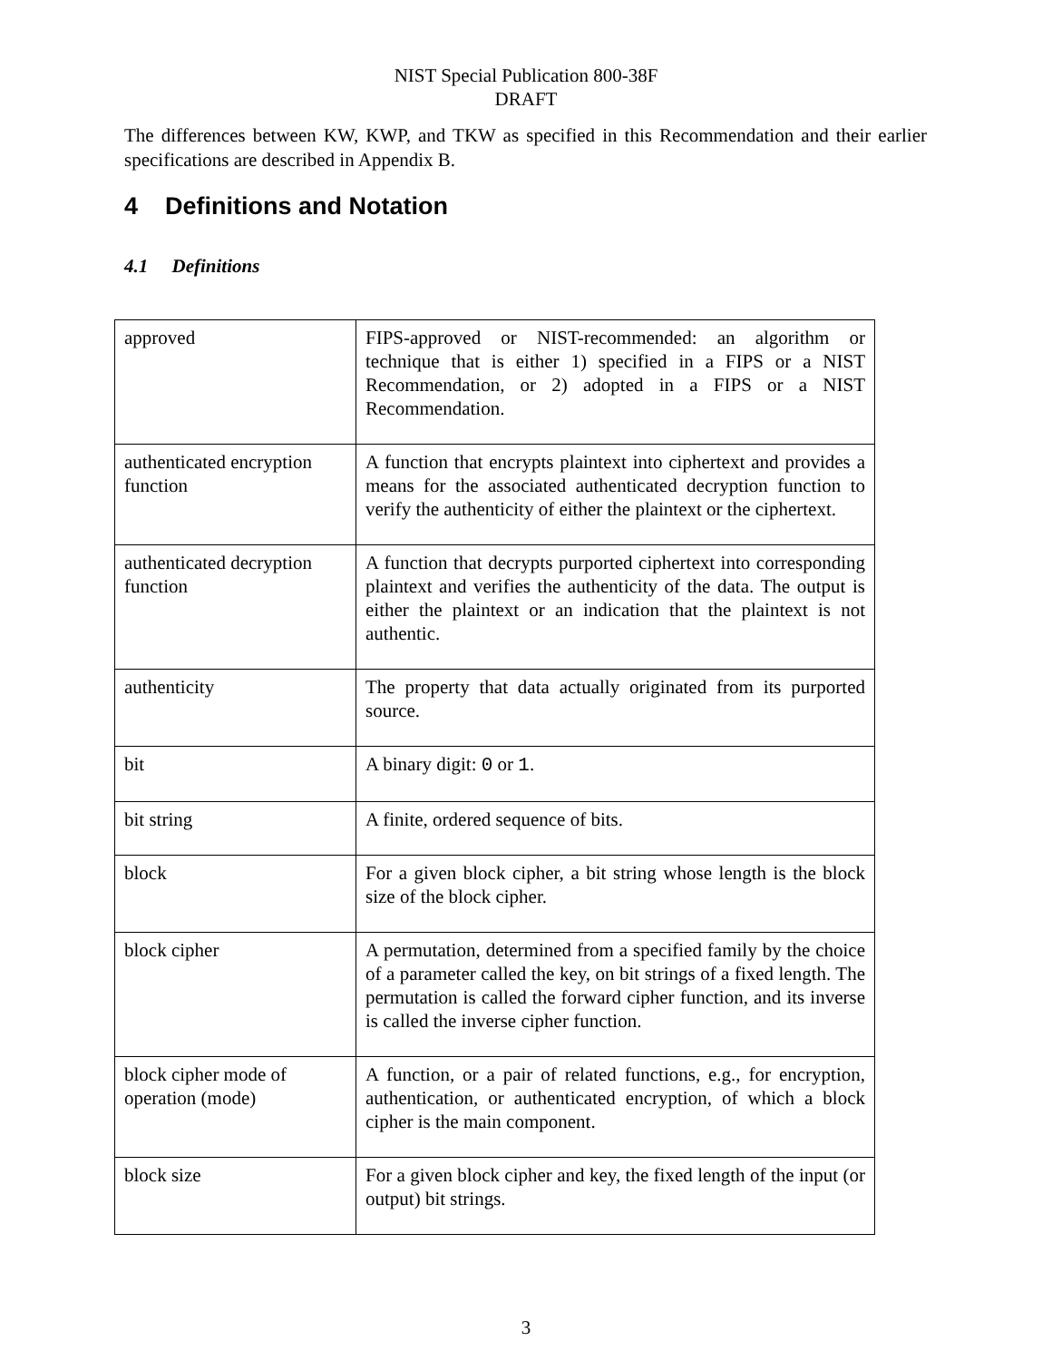NIST Special Publication 800-38F
DRAFT
The differences between KW, KWP, and TKW as specified in this Recommendation and their earlier specifications are described in Appendix B.
4 Definitions and Notation
4.1 Definitions
| approved | FIPS-approved or NIST-recommended: an algorithm or technique that is either 1) specified in a FIPS or a NIST Recommendation, or 2) adopted in a FIPS or a NIST Recommendation. |
| authenticated encryption function | A function that encrypts plaintext into ciphertext and provides a means for the associated authenticated decryption function to verify the authenticity of either the plaintext or the ciphertext. |
| authenticated decryption function | A function that decrypts purported ciphertext into corresponding plaintext and verifies the authenticity of the data. The output is either the plaintext or an indication that the plaintext is not authentic. |
| authenticity | The property that data actually originated from its purported source. |
| bit | A binary digit: 0 or 1 . |
| bit string | A finite, ordered sequence of bits. |
| block | For a given block cipher, a bit string whose length is the block size of the block cipher. |
| block cipher | A permutation, determined from a specified family by the choice of a parameter called the key, on bit strings of a fixed length. The permutation is called the forward cipher function, and its inverse is called the inverse cipher function. |
| block cipher mode of operation (mode) | A function, or a pair of related functions, e.g., for encryption, authentication, or authenticated encryption, of which a block cipher is the main component. |
| block size | For a given block cipher and key, the fixed length of the input (or output) bit strings. |
3